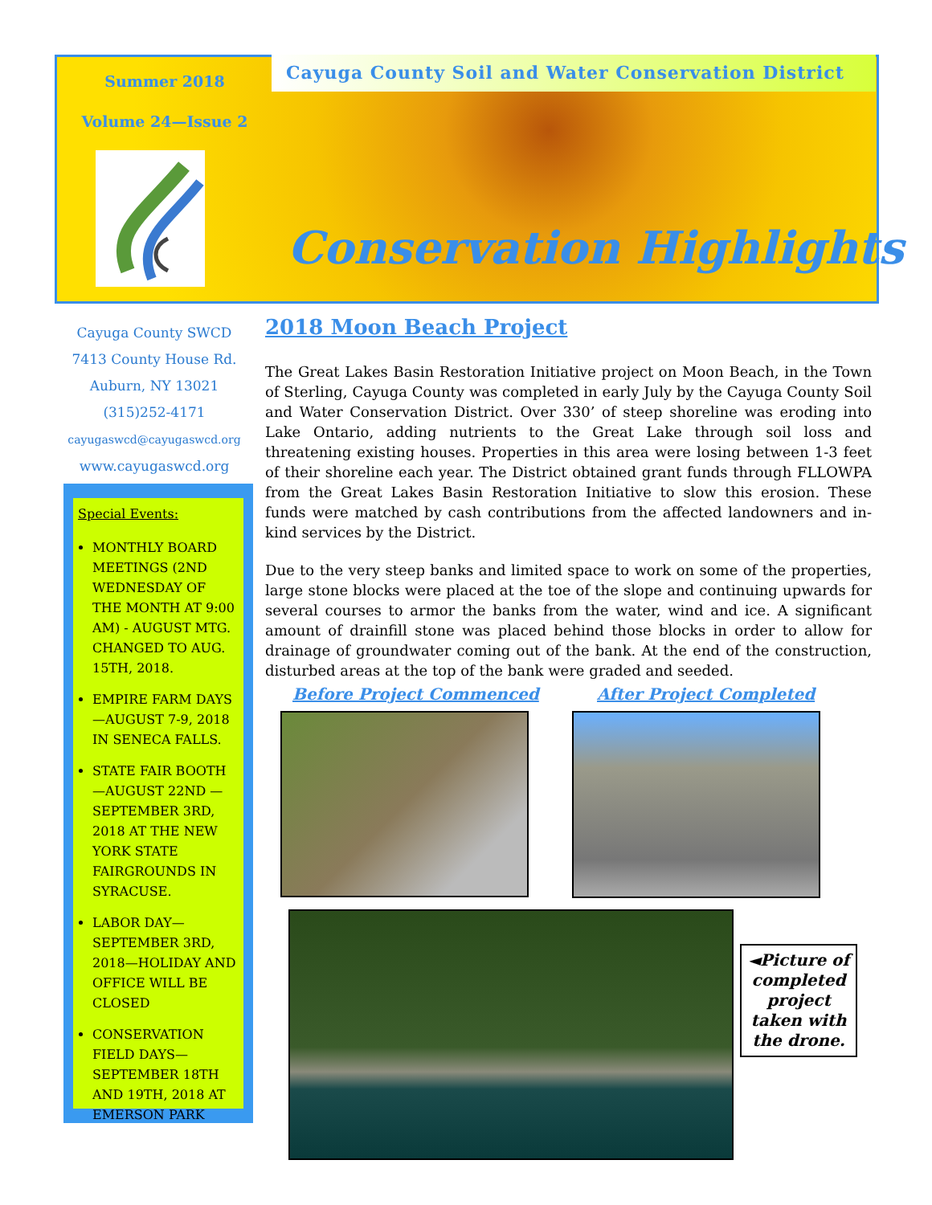Summer 2018
Volume 24—Issue 2
Cayuga County Soil and Water Conservation District
Conservation Highlights
Cayuga County SWCD
7413 County House Rd.
Auburn, NY 13021
(315)252-4171
cayugaswcd@cayugaswcd.org
www.cayugaswcd.org
Special Events:
MONTHLY BOARD MEETINGS (2ND WEDNESDAY OF THE MONTH AT 9:00 AM) - AUGUST MTG. CHANGED TO AUG. 15TH, 2018.
EMPIRE FARM DAYS—AUGUST 7-9, 2018 IN SENECA FALLS.
STATE FAIR BOOTH—AUGUST 22ND —SEPTEMBER 3RD, 2018 AT THE NEW YORK STATE FAIRGROUNDS IN SYRACUSE.
LABOR DAY—SEPTEMBER 3RD, 2018—HOLIDAY AND OFFICE WILL BE CLOSED
CONSERVATION FIELD DAYS— SEPTEMBER 18TH AND 19TH, 2018 AT EMERSON PARK
2018 Moon Beach Project
The Great Lakes Basin Restoration Initiative project on Moon Beach, in the Town of Sterling, Cayuga County was completed in early July by the Cayuga County Soil and Water Conservation District. Over 330’ of steep shoreline was eroding into Lake Ontario, adding nutrients to the Great Lake through soil loss and threatening existing houses. Properties in this area were losing between 1-3 feet of their shoreline each year. The District obtained grant funds through FLLOWPA from the Great Lakes Basin Restoration Initiative to slow this erosion. These funds were matched by cash contributions from the affected landowners and in-kind services by the District.
Due to the very steep banks and limited space to work on some of the properties, large stone blocks were placed at the toe of the slope and continuing upwards for several courses to armor the banks from the water, wind and ice. A significant amount of drainfill stone was placed behind those blocks in order to allow for drainage of groundwater coming out of the bank. At the end of the construction, disturbed areas at the top of the bank were graded and seeded.
Before Project Commenced After Project Completed
◄Picture of completed project taken with the drone.